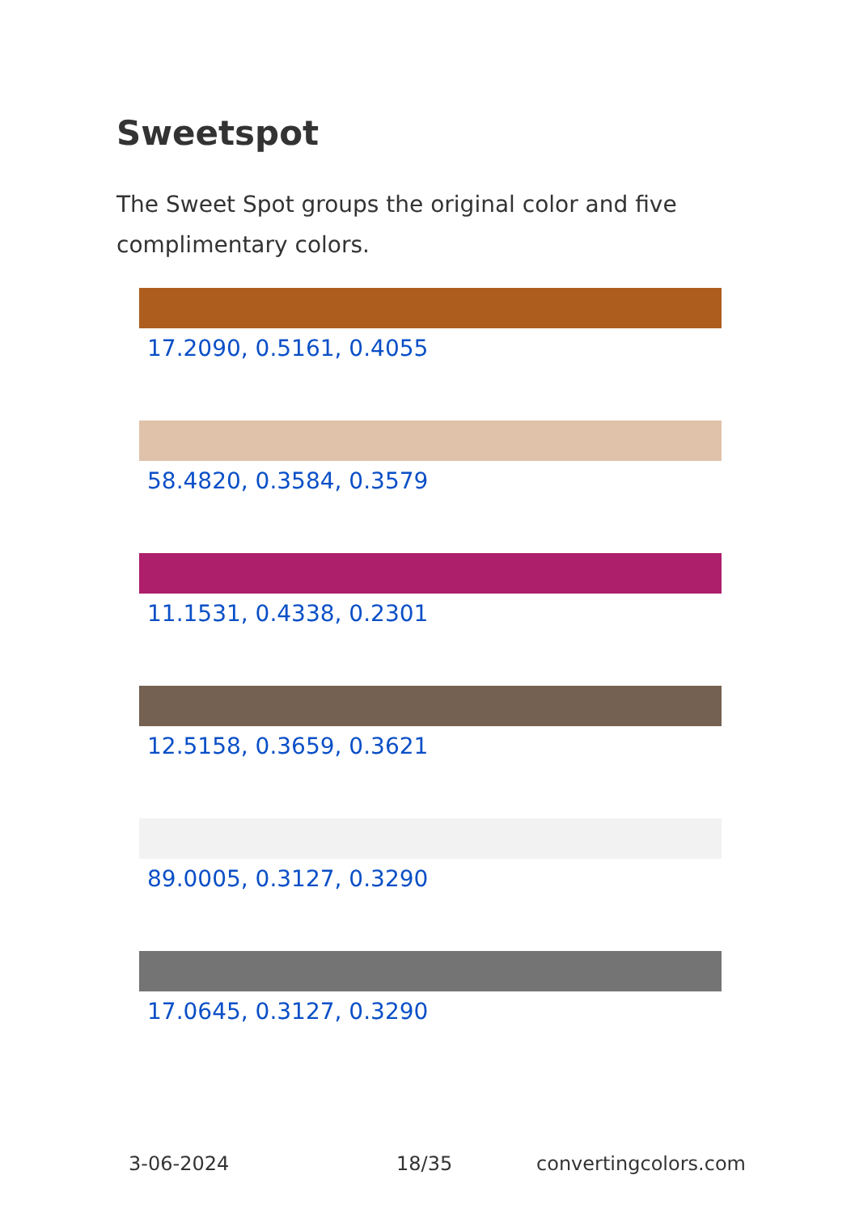Sweetspot
The Sweet Spot groups the original color and five complimentary colors.
17.2090, 0.5161, 0.4055
58.4820, 0.3584, 0.3579
11.1531, 0.4338, 0.2301
12.5158, 0.3659, 0.3621
89.0005, 0.3127, 0.3290
17.0645, 0.3127, 0.3290
3-06-2024 18/35 convertingcolors.com